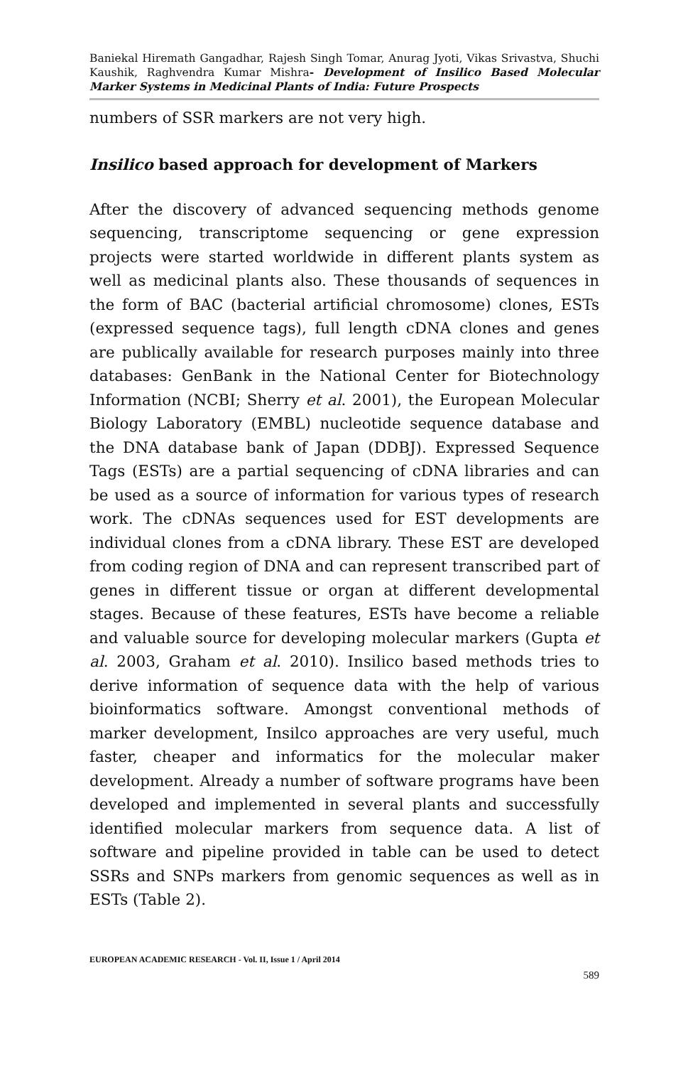Baniekal Hiremath Gangadhar, Rajesh Singh Tomar, Anurag Jyoti, Vikas Srivastva, Shuchi Kaushik, Raghvendra Kumar Mishra- Development of Insilico Based Molecular Marker Systems in Medicinal Plants of India: Future Prospects
numbers of SSR markers are not very high.
Insilico based approach for development of Markers
After the discovery of advanced sequencing methods genome sequencing, transcriptome sequencing or gene expression projects were started worldwide in different plants system as well as medicinal plants also. These thousands of sequences in the form of BAC (bacterial artificial chromosome) clones, ESTs (expressed sequence tags), full length cDNA clones and genes are publically available for research purposes mainly into three databases: GenBank in the National Center for Biotechnology Information (NCBI; Sherry et al. 2001), the European Molecular Biology Laboratory (EMBL) nucleotide sequence database and the DNA database bank of Japan (DDBJ). Expressed Sequence Tags (ESTs) are a partial sequencing of cDNA libraries and can be used as a source of information for various types of research work. The cDNAs sequences used for EST developments are individual clones from a cDNA library. These EST are developed from coding region of DNA and can represent transcribed part of genes in different tissue or organ at different developmental stages. Because of these features, ESTs have become a reliable and valuable source for developing molecular markers (Gupta et al. 2003, Graham et al. 2010). Insilico based methods tries to derive information of sequence data with the help of various bioinformatics software. Amongst conventional methods of marker development, Insilco approaches are very useful, much faster, cheaper and informatics for the molecular maker development. Already a number of software programs have been developed and implemented in several plants and successfully identified molecular markers from sequence data. A list of software and pipeline provided in table can be used to detect SSRs and SNPs markers from genomic sequences as well as in ESTs (Table 2).
EUROPEAN ACADEMIC RESEARCH - Vol. II, Issue 1 / April 2014
589